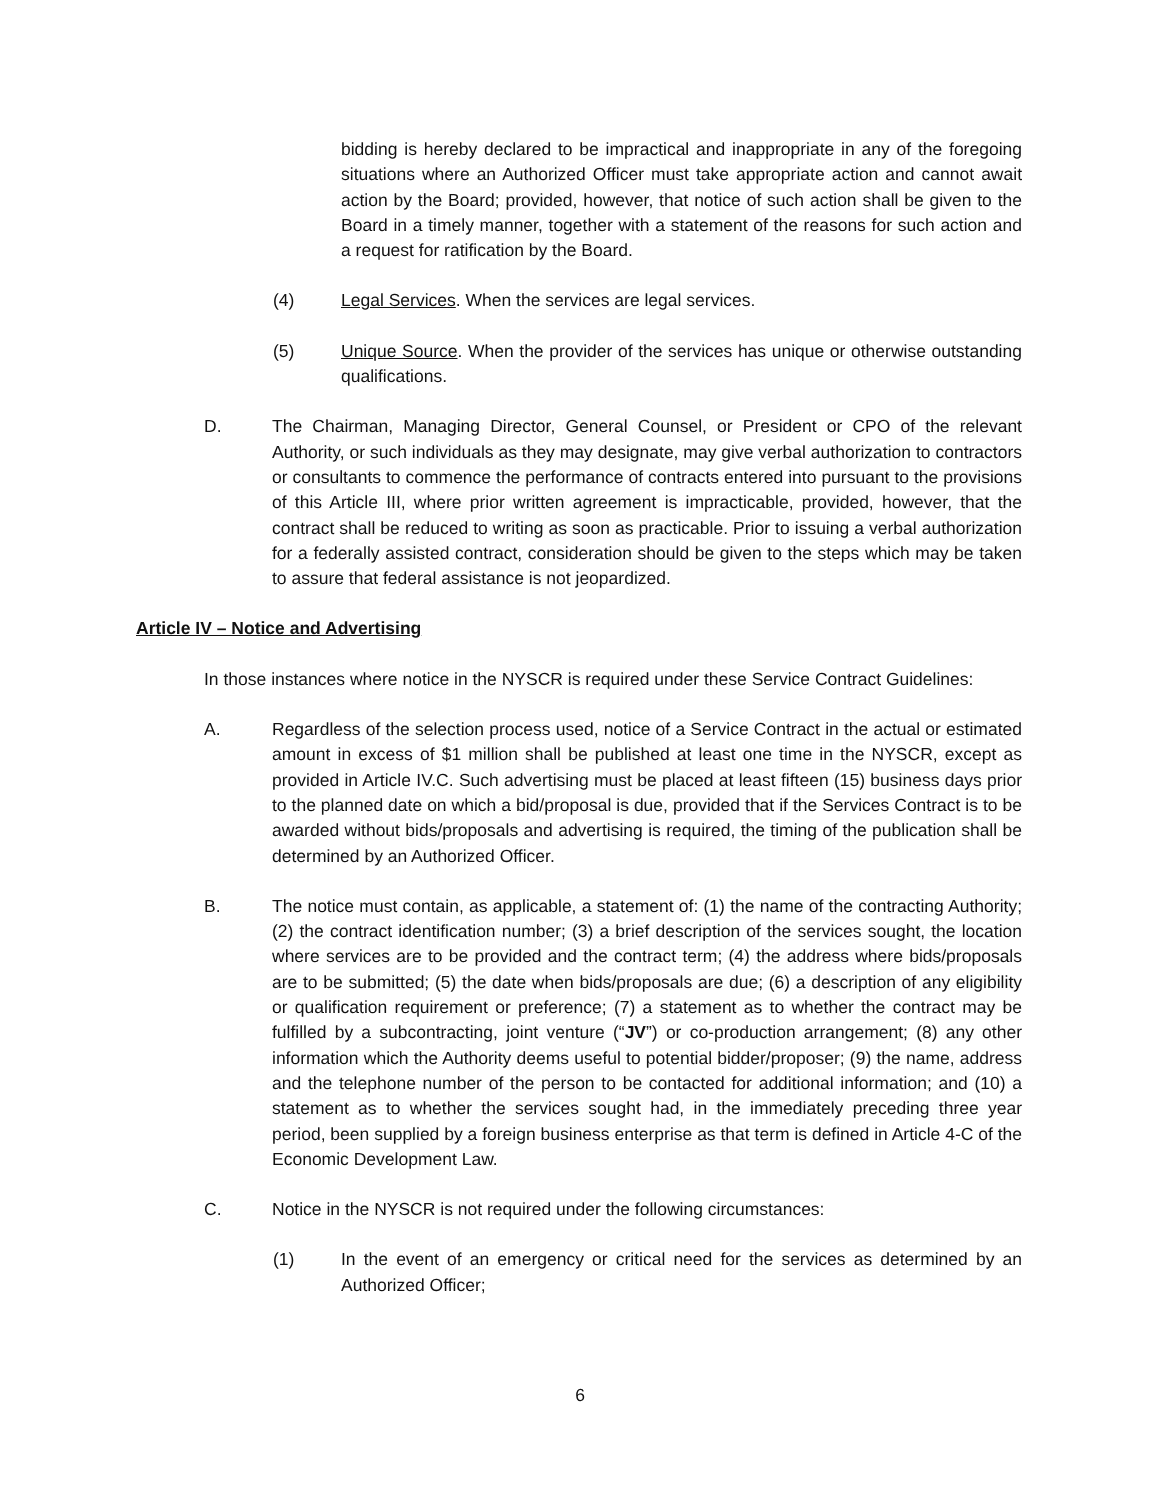bidding is hereby declared to be impractical and inappropriate in any of the foregoing situations where an Authorized Officer must take appropriate action and cannot await action by the Board; provided, however, that notice of such action shall be given to the Board in a timely manner, together with a statement of the reasons for such action and a request for ratification by the Board.
(4) Legal Services. When the services are legal services.
(5) Unique Source. When the provider of the services has unique or otherwise outstanding qualifications.
D. The Chairman, Managing Director, General Counsel, or President or CPO of the relevant Authority, or such individuals as they may designate, may give verbal authorization to contractors or consultants to commence the performance of contracts entered into pursuant to the provisions of this Article III, where prior written agreement is impracticable, provided, however, that the contract shall be reduced to writing as soon as practicable. Prior to issuing a verbal authorization for a federally assisted contract, consideration should be given to the steps which may be taken to assure that federal assistance is not jeopardized.
Article IV – Notice and Advertising
In those instances where notice in the NYSCR is required under these Service Contract Guidelines:
A. Regardless of the selection process used, notice of a Service Contract in the actual or estimated amount in excess of $1 million shall be published at least one time in the NYSCR, except as provided in Article IV.C. Such advertising must be placed at least fifteen (15) business days prior to the planned date on which a bid/proposal is due, provided that if the Services Contract is to be awarded without bids/proposals and advertising is required, the timing of the publication shall be determined by an Authorized Officer.
B. The notice must contain, as applicable, a statement of: (1) the name of the contracting Authority; (2) the contract identification number; (3) a brief description of the services sought, the location where services are to be provided and the contract term; (4) the address where bids/proposals are to be submitted; (5) the date when bids/proposals are due; (6) a description of any eligibility or qualification requirement or preference; (7) a statement as to whether the contract may be fulfilled by a subcontracting, joint venture (“JV”) or co-production arrangement; (8) any other information which the Authority deems useful to potential bidder/proposer; (9) the name, address and the telephone number of the person to be contacted for additional information; and (10) a statement as to whether the services sought had, in the immediately preceding three year period, been supplied by a foreign business enterprise as that term is defined in Article 4-C of the Economic Development Law.
C. Notice in the NYSCR is not required under the following circumstances:
(1) In the event of an emergency or critical need for the services as determined by an Authorized Officer;
6